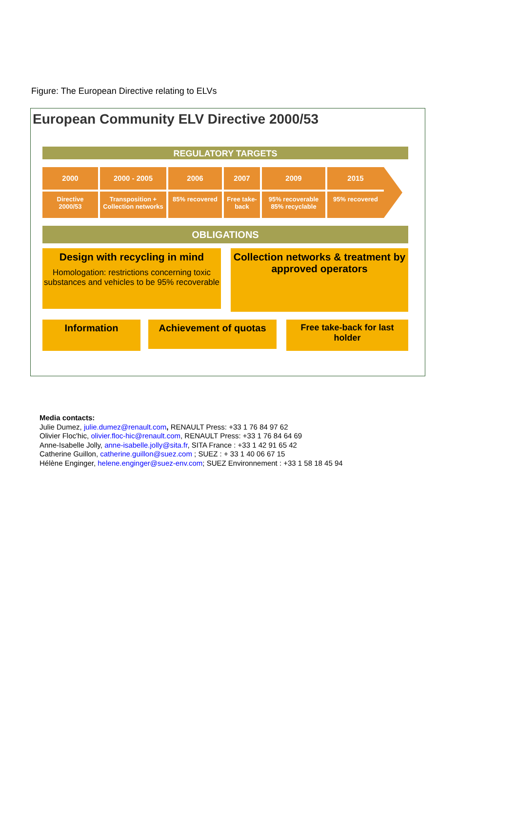Figure: The European Directive relating to ELVs
European Community ELV Directive 2000/53
REGULATORY TARGETS
2000
Directive
2000/53
2000 - 2005
Transposition +
Collection networks
2006
85% recovered
2007
Free take-
back
2009
95% recoverable
85% recyclable
2015
95% recovered
OBLIGATIONS
Design with recycling in mind
Homologation: restrictions concerning toxic substances and vehicles to be 95% recoverable
Collection networks & treatment by approved operators
Information
Achievement of quotas
Free take-back for last holder
Media contacts:
Julie Dumez, julie.dumez@renault.com, RENAULT Press: +33 1 76 84 97 62
Olivier Floc'hic, olivier.floc-hic@renault.com, RENAULT Press: +33 1 76 84 64 69
Anne-Isabelle Jolly, anne-isabelle.jolly@sita.fr, SITA France : +33 1 42 91 65 42
Catherine Guillon, catherine.guillon@suez.com ; SUEZ : + 33 1 40 06 67 15
Hélène Enginger, helene.enginger@suez-env.com; SUEZ Environnement : +33 1 58 18 45 94